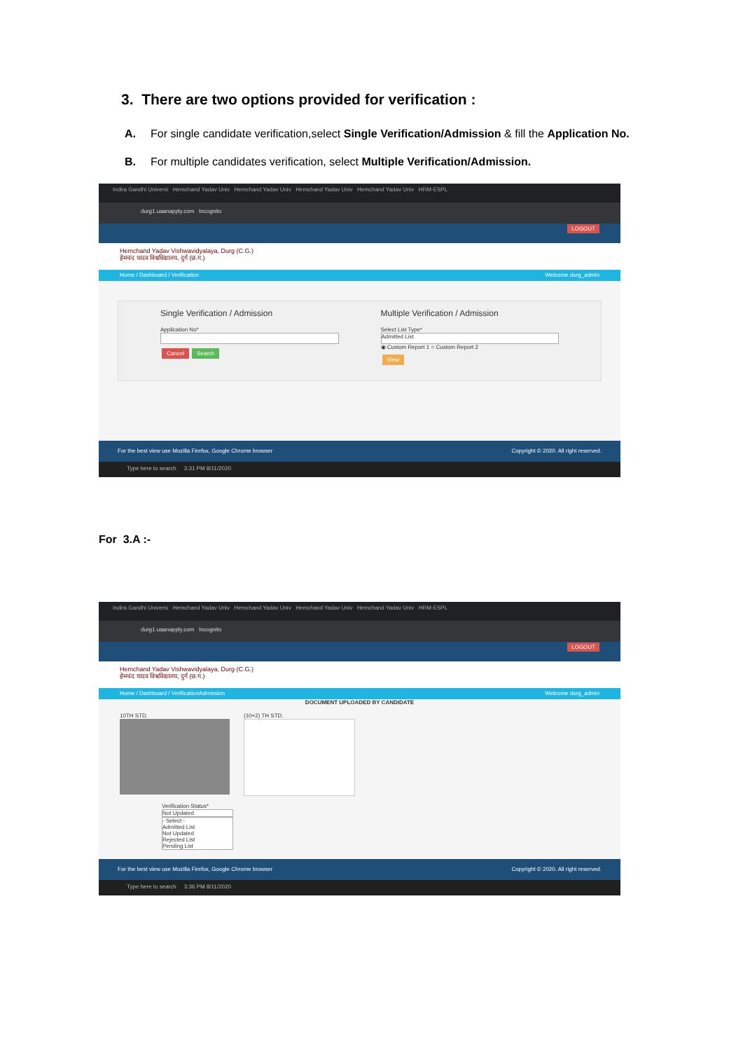3. There are two options provided for verification :
A. For single candidate verification,select Single Verification/Admission & fill the Application No.
B. For multiple candidates verification, select Multiple Verification/Admission.
Indira Gandhi Universi Hemchand Yadav Univ Hemchand Yadav Univ Hemchand Yadav Univ Hemchand Yadav Univ HRM-ESPL
durg1.uaanapply.com Incognito
LOGOUT
Hemchand Yadav Vishwavidyalaya, Durg (C.G.)
हेमचंद यादव विश्वविद्यालय, दुर्ग (छ.ग.)
Home / Dashboard / Verification Welcome durg_admin
Single Verification / Admission
Application No*
Cancel Search
Multiple Verification / Admission
Select List Type*
Admitted List
◉ Custom Report 1 ○ Custom Report 2
View
For the best view use Mozilla Firefox, Google Chrome browser Copyright © 2020. All right reserved.
Type here to search 3:31 PM 8/11/2020
For 3.A :-
Indira Gandhi Universi Hemchand Yadav Univ Hemchand Yadav Univ Hemchand Yadav Univ Hemchand Yadav Univ HRM-ESPL
durg1.uaanapply.com Incognito
LOGOUT
Hemchand Yadav Vishwavidyalaya, Durg (C.G.)
हेमचंद यादव विश्वविद्यालय, दुर्ग (छ.ग.)
Home / Dashboard / VerificationAdmission Welcome durg_admin
DOCUMENT UPLOADED BY CANDIDATE
10TH STD. (10+2) TH STD.
Verification Status*
Not Updated
- Select -
Admitted List
Not Updated
Rejected List
Pending List
For the best view use Mozilla Firefox, Google Chrome browser Copyright © 2020. All right reserved.
Type here to search 3:36 PM 8/11/2020